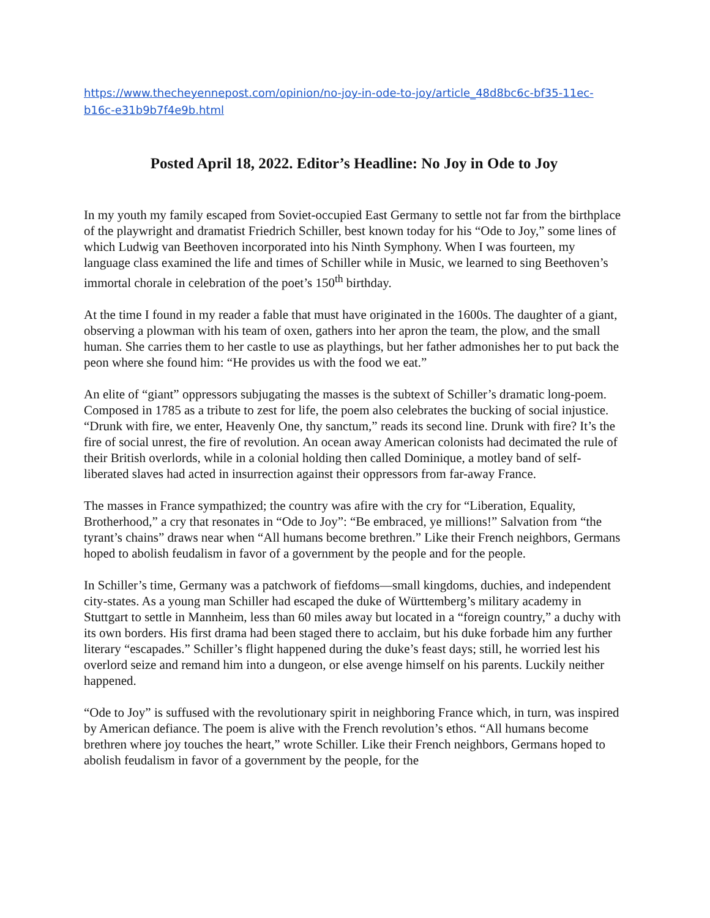https://www.thecheyennepost.com/opinion/no-joy-in-ode-to-joy/article_48d8bc6c-bf35-11ec-b16c-e31b9b7f4e9b.html
Posted April 18, 2022. Editor’s Headline: No Joy in Ode to Joy
In my youth my family escaped from Soviet-occupied East Germany to settle not far from the birthplace of the playwright and dramatist Friedrich Schiller, best known today for his “Ode to Joy,” some lines of which Ludwig van Beethoven incorporated into his Ninth Symphony. When I was fourteen, my language class examined the life and times of Schiller while in Music, we learned to sing Beethoven’s immortal chorale in celebration of the poet’s 150<sup>th</sup> birthday.
At the time I found in my reader a fable that must have originated in the 1600s. The daughter of a giant, observing a plowman with his team of oxen, gathers into her apron the team, the plow, and the small human. She carries them to her castle to use as playthings, but her father admonishes her to put back the peon where she found him: “He provides us with the food we eat.”
An elite of “giant” oppressors subjugating the masses is the subtext of Schiller’s dramatic long-poem. Composed in 1785 as a tribute to zest for life, the poem also celebrates the bucking of social injustice. “Drunk with fire, we enter, Heavenly One, thy sanctum,” reads its second line. Drunk with fire? It’s the fire of social unrest, the fire of revolution. An ocean away American colonists had decimated the rule of their British overlords, while in a colonial holding then called Dominique, a motley band of self-liberated slaves had acted in insurrection against their oppressors from far-away France.
The masses in France sympathized; the country was afire with the cry for “Liberation, Equality, Brotherhood,” a cry that resonates in “Ode to Joy”: “Be embraced, ye millions!” Salvation from “the tyrant’s chains” draws near when “All humans become brethren.” Like their French neighbors, Germans hoped to abolish feudalism in favor of a government by the people and for the people.
In Schiller’s time, Germany was a patchwork of fiefdoms—small kingdoms, duchies, and independent city-states. As a young man Schiller had escaped the duke of Württemberg’s military academy in Stuttgart to settle in Mannheim, less than 60 miles away but located in a “foreign country,” a duchy with its own borders. His first drama had been staged there to acclaim, but his duke forbade him any further literary “escapades.” Schiller’s flight happened during the duke’s feast days; still, he worried lest his overlord seize and remand him into a dungeon, or else avenge himself on his parents. Luckily neither happened.
“Ode to Joy” is suffused with the revolutionary spirit in neighboring France which, in turn, was inspired by American defiance. The poem is alive with the French revolution’s ethos. “All humans become brethren where joy touches the heart,” wrote Schiller. Like their French neighbors, Germans hoped to abolish feudalism in favor of a government by the people, for the